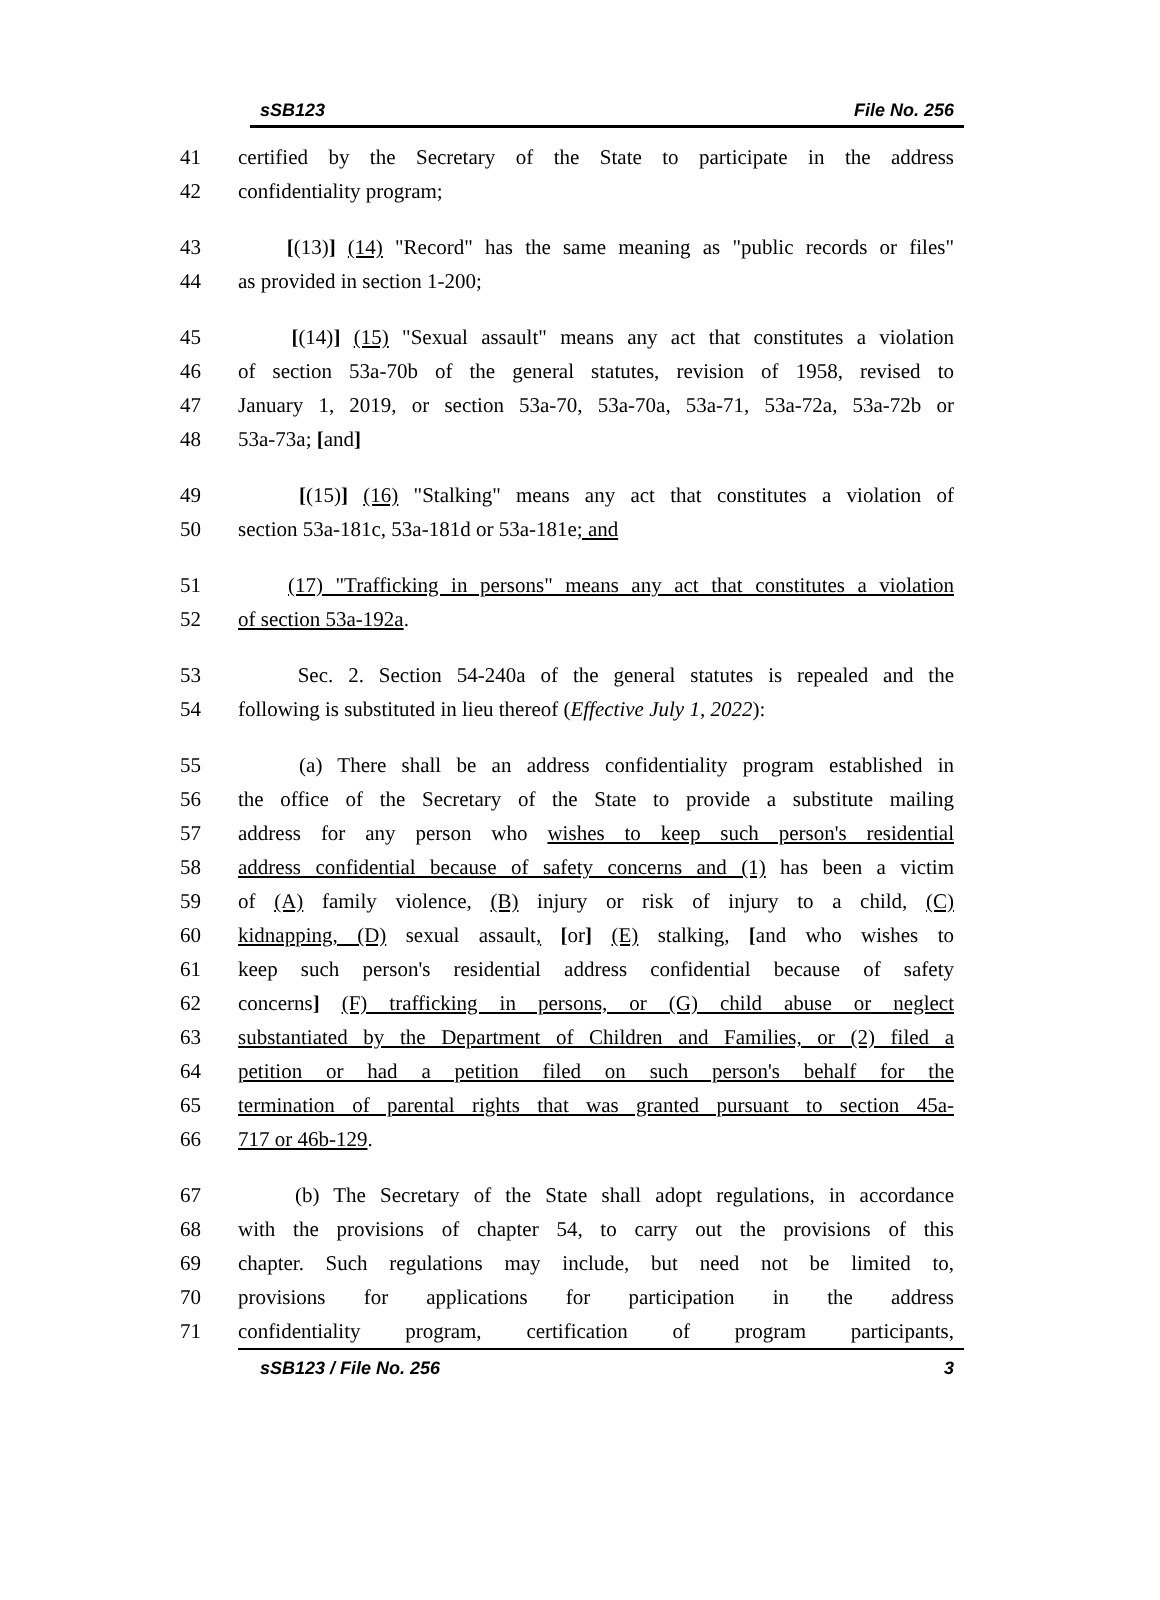sSB123 File No. 256
41 certified by the Secretary of the State to participate in the address
42 confidentiality program;
43 [(13)] (14) "Record" has the same meaning as "public records or files"
44 as provided in section 1-200;
45 [(14)] (15) "Sexual assault" means any act that constitutes a violation
46 of section 53a-70b of the general statutes, revision of 1958, revised to
47 January 1, 2019, or section 53a-70, 53a-70a, 53a-71, 53a-72a, 53a-72b or
48 53a-73a; [and]
49 [(15)] (16) "Stalking" means any act that constitutes a violation of
50 section 53a-181c, 53a-181d or 53a-181e; and
51 (17) "Trafficking in persons" means any act that constitutes a violation
52 of section 53a-192a.
53 Sec. 2. Section 54-240a of the general statutes is repealed and the
54 following is substituted in lieu thereof (Effective July 1, 2022):
55 (a) There shall be an address confidentiality program established in
56 the office of the Secretary of the State to provide a substitute mailing
57 address for any person who wishes to keep such person's residential
58 address confidential because of safety concerns and (1) has been a victim
59 of (A) family violence, (B) injury or risk of injury to a child, (C)
60 kidnapping, (D) sexual assault, [or] (E) stalking, [and who wishes to
61 keep such person's residential address confidential because of safety
62 concerns] (F) trafficking in persons, or (G) child abuse or neglect
63 substantiated by the Department of Children and Families, or (2) filed a
64 petition or had a petition filed on such person's behalf for the
65 termination of parental rights that was granted pursuant to section 45a-
66 717 or 46b-129.
67 (b) The Secretary of the State shall adopt regulations, in accordance
68 with the provisions of chapter 54, to carry out the provisions of this
69 chapter. Such regulations may include, but need not be limited to,
70 provisions for applications for participation in the address
71 confidentiality program, certification of program participants,
sSB123 / File No. 256 3